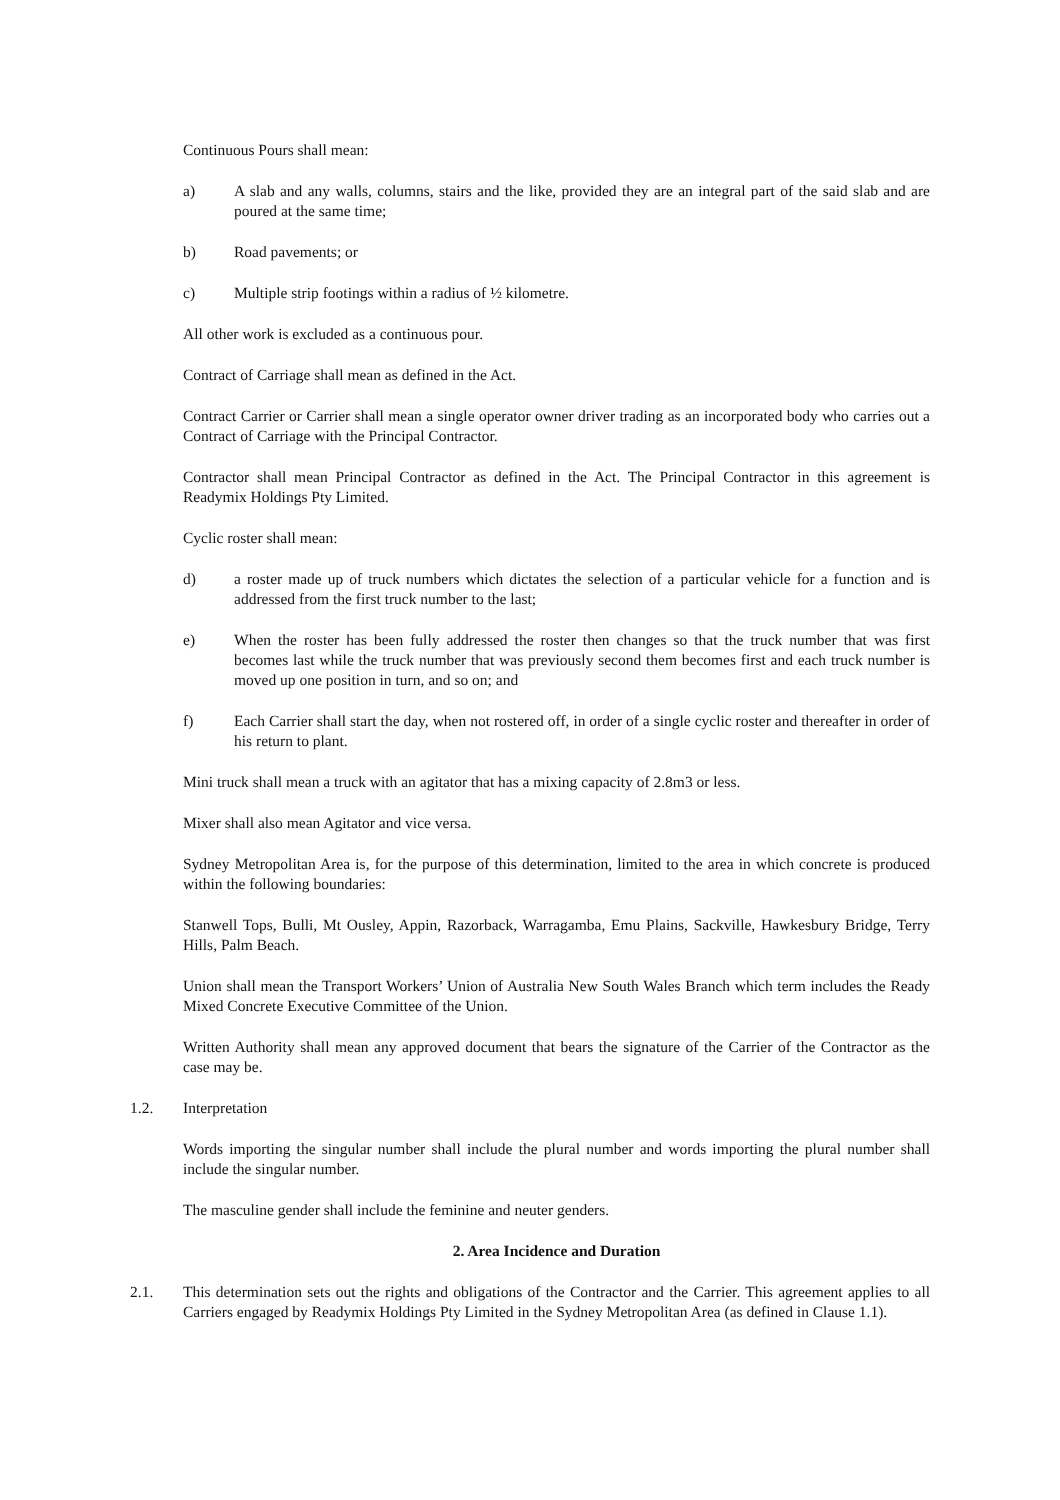Continuous Pours shall mean:
a) A slab and any walls, columns, stairs and the like, provided they are an integral part of the said slab and are poured at the same time;
b) Road pavements; or
c) Multiple strip footings within a radius of ½ kilometre.
All other work is excluded as a continuous pour.
Contract of Carriage shall mean as defined in the Act.
Contract Carrier or Carrier shall mean a single operator owner driver trading as an incorporated body who carries out a Contract of Carriage with the Principal Contractor.
Contractor shall mean Principal Contractor as defined in the Act. The Principal Contractor in this agreement is Readymix Holdings Pty Limited.
Cyclic roster shall mean:
d) a roster made up of truck numbers which dictates the selection of a particular vehicle for a function and is addressed from the first truck number to the last;
e) When the roster has been fully addressed the roster then changes so that the truck number that was first becomes last while the truck number that was previously second them becomes first and each truck number is moved up one position in turn, and so on; and
f) Each Carrier shall start the day, when not rostered off, in order of a single cyclic roster and thereafter in order of his return to plant.
Mini truck shall mean a truck with an agitator that has a mixing capacity of 2.8m3 or less.
Mixer shall also mean Agitator and vice versa.
Sydney Metropolitan Area is, for the purpose of this determination, limited to the area in which concrete is produced within the following boundaries:
Stanwell Tops, Bulli, Mt Ousley, Appin, Razorback, Warragamba, Emu Plains, Sackville, Hawkesbury Bridge, Terry Hills, Palm Beach.
Union shall mean the Transport Workers’ Union of Australia New South Wales Branch which term includes the Ready Mixed Concrete Executive Committee of the Union.
Written Authority shall mean any approved document that bears the signature of the Carrier of the Contractor as the case may be.
1.2. Interpretation
Words importing the singular number shall include the plural number and words importing the plural number shall include the singular number.
The masculine gender shall include the feminine and neuter genders.
2. Area Incidence and Duration
2.1. This determination sets out the rights and obligations of the Contractor and the Carrier. This agreement applies to all Carriers engaged by Readymix Holdings Pty Limited in the Sydney Metropolitan Area (as defined in Clause 1.1).